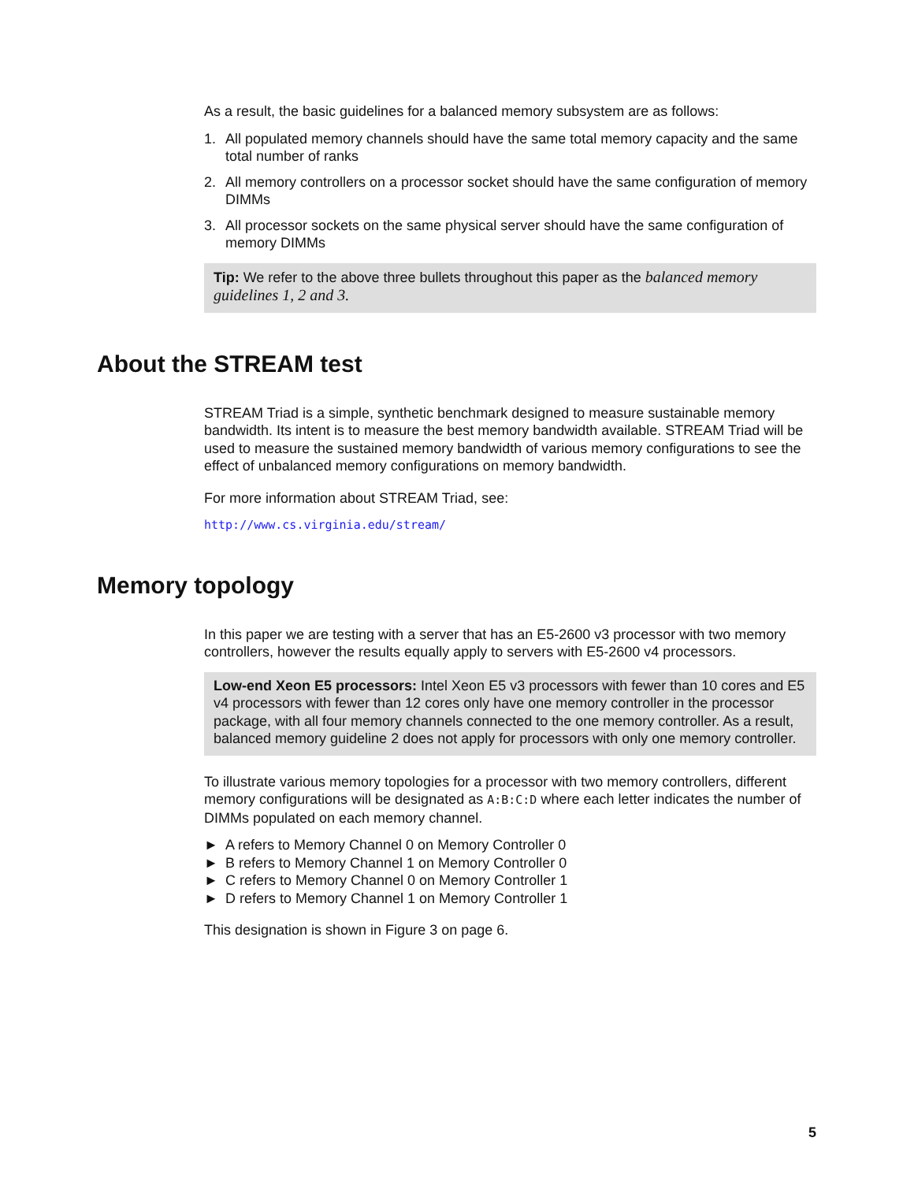As a result, the basic guidelines for a balanced memory subsystem are as follows:
1. All populated memory channels should have the same total memory capacity and the same total number of ranks
2. All memory controllers on a processor socket should have the same configuration of memory DIMMs
3. All processor sockets on the same physical server should have the same configuration of memory DIMMs
Tip: We refer to the above three bullets throughout this paper as the balanced memory guidelines 1, 2 and 3.
About the STREAM test
STREAM Triad is a simple, synthetic benchmark designed to measure sustainable memory bandwidth. Its intent is to measure the best memory bandwidth available. STREAM Triad will be used to measure the sustained memory bandwidth of various memory configurations to see the effect of unbalanced memory configurations on memory bandwidth.
For more information about STREAM Triad, see:
http://www.cs.virginia.edu/stream/
Memory topology
In this paper we are testing with a server that has an E5-2600 v3 processor with two memory controllers, however the results equally apply to servers with E5-2600 v4 processors.
Low-end Xeon E5 processors: Intel Xeon E5 v3 processors with fewer than 10 cores and E5 v4 processors with fewer than 12 cores only have one memory controller in the processor package, with all four memory channels connected to the one memory controller. As a result, balanced memory guideline 2 does not apply for processors with only one memory controller.
To illustrate various memory topologies for a processor with two memory controllers, different memory configurations will be designated as A:B:C:D where each letter indicates the number of DIMMs populated on each memory channel.
► A refers to Memory Channel 0 on Memory Controller 0
► B refers to Memory Channel 1 on Memory Controller 0
► C refers to Memory Channel 0 on Memory Controller 1
► D refers to Memory Channel 1 on Memory Controller 1
This designation is shown in Figure 3 on page 6.
5